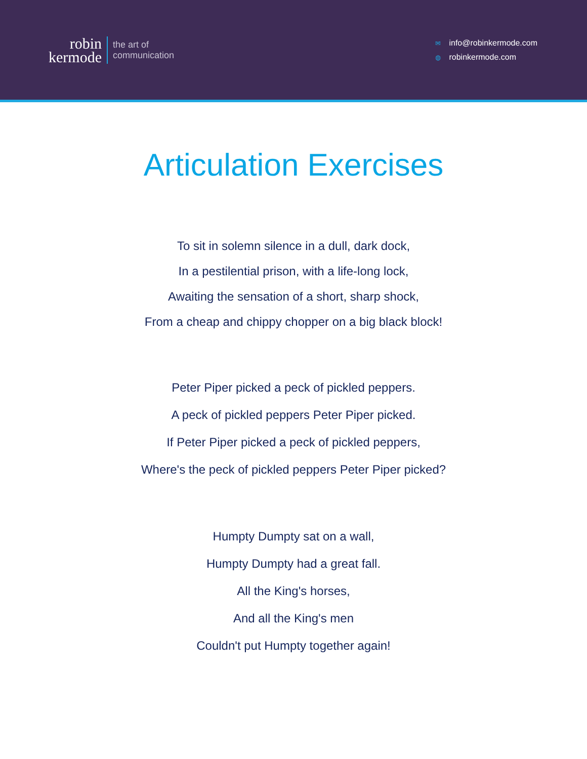robin
kermode
the art of
communication
✉ info@robinkermode.com
◍ robinkermode.com
Articulation Exercises
To sit in solemn silence in a dull, dark dock,
In a pestilential prison, with a life-long lock,
Awaiting the sensation of a short, sharp shock,
From a cheap and chippy chopper on a big black block!
Peter Piper picked a peck of pickled peppers.
A peck of pickled peppers Peter Piper picked.
If Peter Piper picked a peck of pickled peppers,
Where's the peck of pickled peppers Peter Piper picked?
Humpty Dumpty sat on a wall,
Humpty Dumpty had a great fall.
All the King's horses,
And all the King's men
Couldn't put Humpty together again!